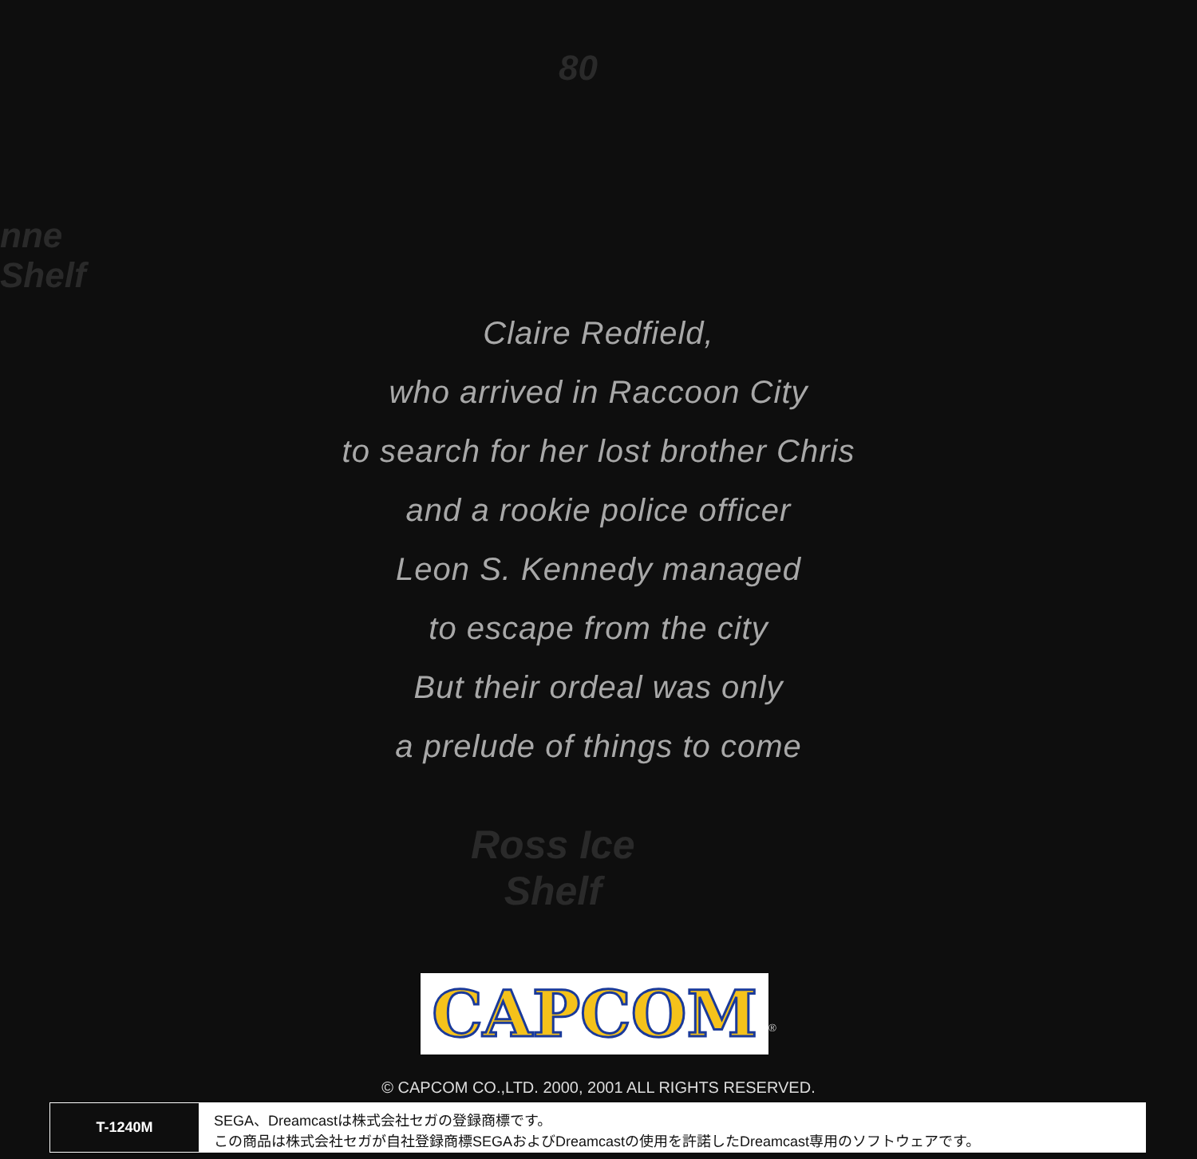80
nne
Shelf
Ross Ice
Shelf
Claire Redfield,
who arrived in Raccoon City
to search for her lost brother Chris
and a rookie police officer
Leon S. Kennedy managed
to escape from the city
But their ordeal was only
a prelude of things to come
CAPCOM<sup>®</sup>
© CAPCOM CO.,LTD. 2000, 2001 ALL RIGHTS RESERVED.
| T-1240M | SEGA、Dreamcastは株式会社セガの登録商標です。 この商品は株式会社セガが自社登録商標SEGAおよびDreamcastの使用を許諾したDreamcast専用のソフトウェアです。 |